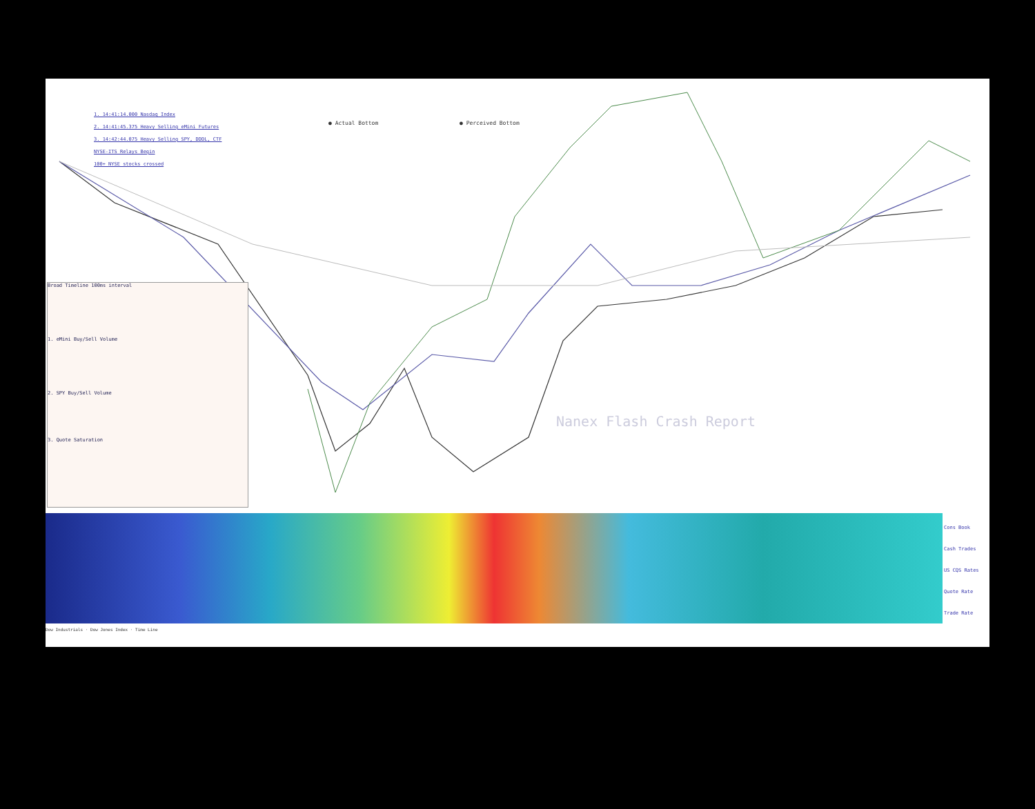1. 14:41:14.000 Nasdaq Index
2. 14:41:45.375 Heavy Selling eMini Futures
3. 14:42:44.075 Heavy Selling SPY, DDDL, CTF
NYSE-ITS Relays Begin
100+ NYSE stocks crossed
● Actual Bottom ● Perceived Bottom
Nanex Flash Crash Report
Broad Timeline 100ms interval
1. eMini Buy/Sell Volume
2. SPY Buy/Sell Volume
3. Quote Saturation
Cons Book
Cash Trades
US CQS Rates
Quote Rate
Trade Rate
Dow Industrials · Dow Jones Index · Time Line